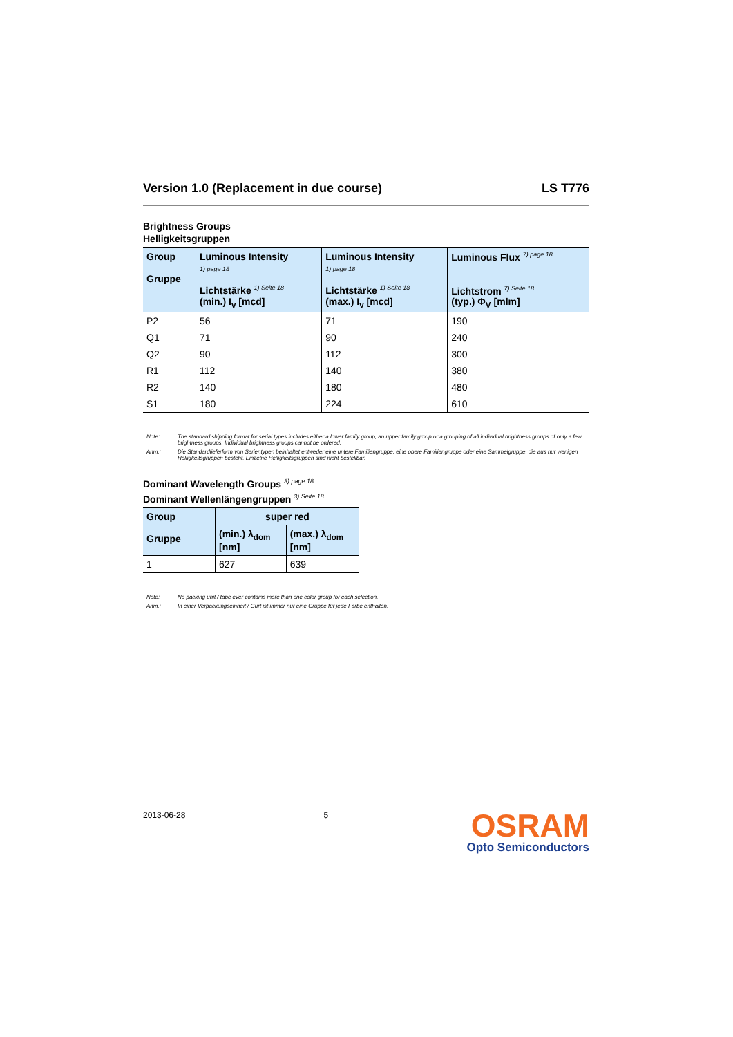Version 1.0 (Replacement in due course) LS T776
Brightness Groups
Helligkeitsgruppen
| Group Gruppe | Luminous Intensity 1) page 18 Lichtstärke <sup>1) Seite 18</sup> (min.) I<sub>v</sub> [mcd] | Luminous Intensity 1) page 18 Lichtstärke <sup>1) Seite 18</sup> (max.) I<sub>v</sub> [mcd] | Luminous Flux <sup>7) page 18</sup> Lichtstrom <sup>7) Seite 18</sup> (typ.) Φ<sub>V</sub> [mlm] |
| --- | --- | --- | --- |
| P2 | 56 | 71 | 190 |
| Q1 | 71 | 90 | 240 |
| Q2 | 90 | 112 | 300 |
| R1 | 112 | 140 | 380 |
| R2 | 140 | 180 | 480 |
| S1 | 180 | 224 | 610 |
Note: The standard shipping format for serial types includes either a lower family group, an upper family group or a grouping of all individual brightness groups of only a few brightness groups. Individual brightness groups cannot be ordered.
Anm.: Die Standardlieferform von Serientypen beinhaltet entweder eine untere Familiengruppe, eine obere Familiengruppe oder eine Sammelgruppe, die aus nur wenigen Helligkeitsgruppen besteht. Einzelne Helligkeitsgruppen sind nicht bestellbar.
Dominant Wavelength Groups <sup>3) page 18</sup>
Dominant Wellenlängengruppen <sup>3) Seite 18</sup>
| Group Gruppe | super red | |
| --- | --- | --- |
| | (min.) λ<sub>dom</sub> [nm] | (max.) λ<sub>dom</sub> [nm] |
| 1 | 627 | 639 |
Note: No packing unit / tape ever contains more than one color group for each selection.
Anm.: In einer Verpackungseinheit / Gurt ist immer nur eine Gruppe für jede Farbe enthalten.
2013-06-28 5
OSRAM
Opto Semiconductors